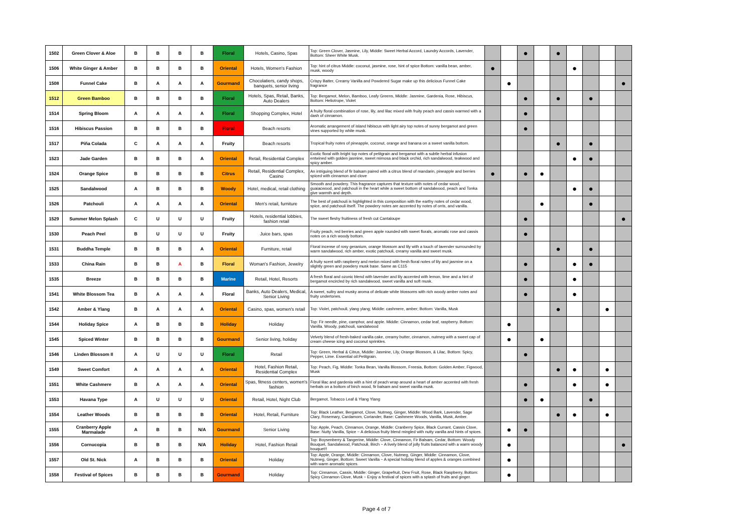| 1502 | Green Clover & Aloe | B | B | B | B | Floral | Hotels, Casino, Spas | Top: Green Clover, Jasmine, Lily, Middle: Sweet Herbal Accord, Laundry Accords, Lavender, Bottom: Sheer White Musk. | | | ● | | ● | | | | |
| 1506 | White Ginger & Amber | B | B | B | B | Oriental | Hotels, Women's Fashion | Top: hint of citrus Middle: coconut, jasmine, rose, hint of spice Bottom: vanilla bean, amber, musk, woody | ● | | | | | ● | | | |
| 1508 | Funnel Cake | B | A | A | A | Gourmand | Chocolatiers, candy shops, banquets, senior living | Crispy Batter, Creamy Vanilla and Powdered Sugar make up this delicious Funnel Cake fragrance | | ● | | | | | | | ● |
| 1512 | Green Bamboo | B | B | B | B | Floral | Hotels, Spas, Retail, Banks, Auto Dealers | Top: Bergamot, Melon, Bamboo, Leafy Greens, Middle: Jasmine, Gardenia, Rose, Hibiscus, Bottom: Heliotrope, Violet | | | ● | | ● | | ● | | |
| 1514 | Spring Bloom | A | A | A | A | Floral | Shopping Complex, Hotel | A fruity floral combination of rose, lily, and lilac mixed with fruity peach and cassis warmed with a dash of cinnamon. | | | ● | | | | | | |
| 1516 | Hibiscus Passion | B | B | B | B | Floral | Beach resorts | Aromatic arrangement of island hibiscus with light airy top notes of sunny bergamot and green vines supported by white musk. | | | ● | | | | | | |
| 1517 | Piña Colada | C | A | A | A | Fruity | Beach resorts | Tropical fruity notes of pineapple, coconut, orange and banana on a sweet vanilla bottom. | | | | | ● | | ● | | |
| 1523 | Jade Garden | B | B | B | A | Oriental | Retail, Residential Complex | Exotic floral with bright top notes of petitgrain and bergamot with a subtle herbal infusion entwined with golden jasmine, sweet mimosa and black orchid, rich sandalwood, teakwood and spicy amber. | | | | | | ● | ● | | |
| 1524 | Orange Spice | B | B | B | B | Citrus | Retail, Residential Complex, Casino | An intriguing blend of fir balsam paired with a citrus blend of mandarin, pineapple and berries spiced with cinnamon and clove | ● | | ● | ● | | | | | |
| 1525 | Sandalwood | A | B | B | B | Woody | Hotel, medical, retail clothing | Smooth and powdery. This fragrance captures that texture with notes of cedar wood, guaiacwood, and patchouli in the heart while a sweet bottom of sandalwood, peach and Tonka give warmth and depth. | | | | | | ● | ● | | |
| 1526 | Patchouli | A | A | A | A | Oriental | Men's retail, furniture | The best of patchouli is highlighted in this composition with the earthy notes of cedar wood, spice, and patchouli itself. The powdery notes are accented by notes of orris, and vanilla. | | | | ● | | | ● | | |
| 1529 | Summer Melon Splash | C | U | U | U | Fruity | Hotels, residential lobbies, fashion retail | The sweet fleshy fruitiness of fresh cut Cantaloupe | | | ● | | | | | | ● |
| 1530 | Peach Peel | B | U | U | U | Fruity | Juice bars, spas | Fruity peach, red berries and green apple rounded with sweet florals, aromatic rose and cassis notes on a rich woody bottom. | | | ● | | | | | | |
| 1531 | Buddha Temple | B | B | B | A | Oriental | Furniture, retail | Floral incense of rosy geranium, orange blossom and lily with a touch of lavender surrounded by warm sandalwood, rich amber, exotic patchouli, creamy vanilla and sweet musk. | | | | | ● | | ● | | |
| 1533 | China Rain | B | B | A | B | Floral | Woman's Fashion, Jewelry | A fruity scent with raspberry and melon mixed with fresh floral notes of lily and jasmine on a slightly green and powdery musk base. Same as C115 | | | ● | | | ● | ● | | |
| 1535 | Breeze | B | B | B | B | Marine | Retail, Hotel, Resorts | A fresh floral and ozonic blend with lavender and lily accented with lemon, lime and a hint of bergamot encircled by rich sandalwood, sweet vanilla and soft musk. | | | ● | | | ● | | | |
| 1541 | White Blossom Tea | B | A | A | A | Floral | Banks, Auto Dealers, Medical, Senior Living | A sweet, sultry and musky aroma of delicate white blossoms with rich woody amber notes and fruity undertones. | | | ● | | | ● | | | |
| 1542 | Amber & Ylang | B | A | A | A | Oriental | Casino, spas, women's retail | Top: Violet, patchouli, ylang ylang; Middle: cashmere, amber; Bottom: Vanilla, Musk | | | | | ● | | | ● | |
| 1544 | Holiday Spice | A | B | B | B | Holiday | Holiday | Top: Fir needle, pine, camphor, and apple. Middle: Cinnamon, cedar leaf, raspberry. Bottom: Vanilla. Woody, patchouli, sandalwood | | ● | | | | | | | |
| 1545 | Spiced Winter | B | B | B | B | Gourmand | Senior living, holiday | Velvety blend of fresh-baked vanilla cake, creamy butter, cinnamon, nutmeg with a sweet cap of cream cheese icing and coconut sprinkles. | | ● | | ● | | | | | |
| 1546 | Linden Blossom II | A | U | U | U | Floral | Retail | Top: Green, Herbal & Citrus, Middle: Jasmine, Lily, Orange Blossom, & Lilac, Bottom: Spicy, Pepper, Lime. Essential oil:Petitgrain. | | | ● | | | | | | |
| 1549 | Sweet Comfort | A | A | A | A | Oriental | Hotel, Fashion Retail, Residential Complex | Top: Peach, Fig, Middle: Tonka Bean, Vanilla Blossom, Freesia, Bottom: Golden Amber, Figwood, Musk | | | | | ● | ● | | ● | |
| 1551 | White Cashmere | B | A | A | A | Oriental | Spas, fitness centers, women's fashion | Floral lilac and gardenia with a hint of peach wrap around a heart of amber accented with fresh herbals on a bottom of birch wood, fir balsam and sweet vanilla musk. | | | ● | | | ● | | ● | |
| 1553 | Havana Type | A | U | U | U | Oriental | Retail, Hotel, Night Club | Bergamot, Tobacco Leaf & Ylang Ylang | | | ● | ● | | | ● | | |
| 1554 | Leather Woods | B | B | B | B | Oriental | Hotel, Retail, Furniture | Top: Black Leather, Bergamot, Clove, Nutmeg, Ginger, Middle: Wood Bark, Lavender, Sage Clary, Rosemary, Cardamom, Coriander, Base: Cashmere Woods, Vanilla, Musk, Amber. | | | | | ● | ● | | ● | |
| 1555 | Cranberry Apple Marmalade | A | B | B | N/A | Gourmand | Senior Living | Top: Apple, Peach, Cinnamon, Orange, Middle: Cranberry Spice, Black Currant, Cassis Clove, Base: Nutty Vanilla, Spice ~ A delicious fruity blend mingled with nutty vanilla and hints of spices. | | ● | ● | | | | | | |
| 1556 | Cornucopia | B | B | B | N/A | Holiday | Hotel, Fashion Retail | Top: Boysenberry & Tangerine, Middle: Clove, Cinnamon, Fir Balsam, Cedar, Bottom: Woody Bouquet, Sandalwood, Patchouli, Birch ~ A lively blend of jolly fruits balanced with a warm woody bouquet!! | | ● | | | | | | | ● |
| 1557 | Old St. Nick | A | B | B | B | Oriental | Holiday | Top: Apple, Orange, Middle: Cinnamon, Clove, Nutmeg, Ginger, Middle: Cinnamon, Clove, Nutmeg, Ginger, Bottom: Sweet Vanilla ~ A special holiday blend of apples & oranges combined with warm aromatic spices. | | ● | | | | | | | |
| 1558 | Festival of Spices | B | B | B | B | Gourmand | Holiday | Top: Cinnamon, Cassis, Middle: Ginger, Grapefruit, Dew Fruit, Rose, Black Raspberry, Bottom: Spicy Cinnamon Clove, Musk ~ Enjoy a festival of spices with a splash of fruits and ginger. | | ● | | | | | | | |
Page 4 of 7